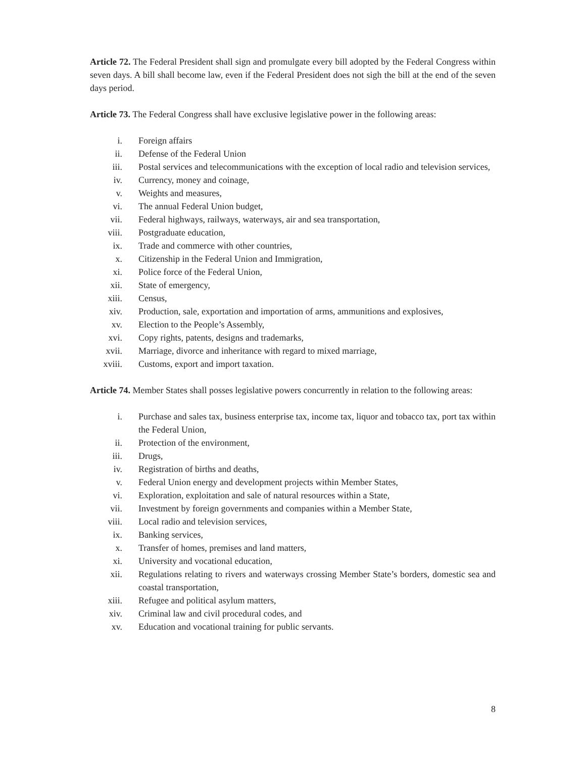Article 72. The Federal President shall sign and promulgate every bill adopted by the Federal Congress within seven days. A bill shall become law, even if the Federal President does not sigh the bill at the end of the seven days period.
Article 73. The Federal Congress shall have exclusive legislative power in the following areas:
i. Foreign affairs
ii. Defense of the Federal Union
iii. Postal services and telecommunications with the exception of local radio and television services,
iv. Currency, money and coinage,
v. Weights and measures,
vi. The annual Federal Union budget,
vii. Federal highways, railways, waterways, air and sea transportation,
viii. Postgraduate education,
ix. Trade and commerce with other countries,
x. Citizenship in the Federal Union and Immigration,
xi. Police force of the Federal Union,
xii. State of emergency,
xiii. Census,
xiv. Production, sale, exportation and importation of arms, ammunitions and explosives,
xv. Election to the People’s Assembly,
xvi. Copy rights, patents, designs and trademarks,
xvii. Marriage, divorce and inheritance with regard to mixed marriage,
xviii. Customs, export and import taxation.
Article 74. Member States shall posses legislative powers concurrently in relation to the following areas:
i. Purchase and sales tax, business enterprise tax, income tax, liquor and tobacco tax, port tax within the Federal Union,
ii. Protection of the environment,
iii. Drugs,
iv. Registration of births and deaths,
v. Federal Union energy and development projects within Member States,
vi. Exploration, exploitation and sale of natural resources within a State,
vii. Investment by foreign governments and companies within a Member State,
viii. Local radio and television services,
ix. Banking services,
x. Transfer of homes, premises and land matters,
xi. University and vocational education,
xii. Regulations relating to rivers and waterways crossing Member State’s borders, domestic sea and coastal transportation,
xiii. Refugee and political asylum matters,
xiv. Criminal law and civil procedural codes, and
xv. Education and vocational training for public servants.
8